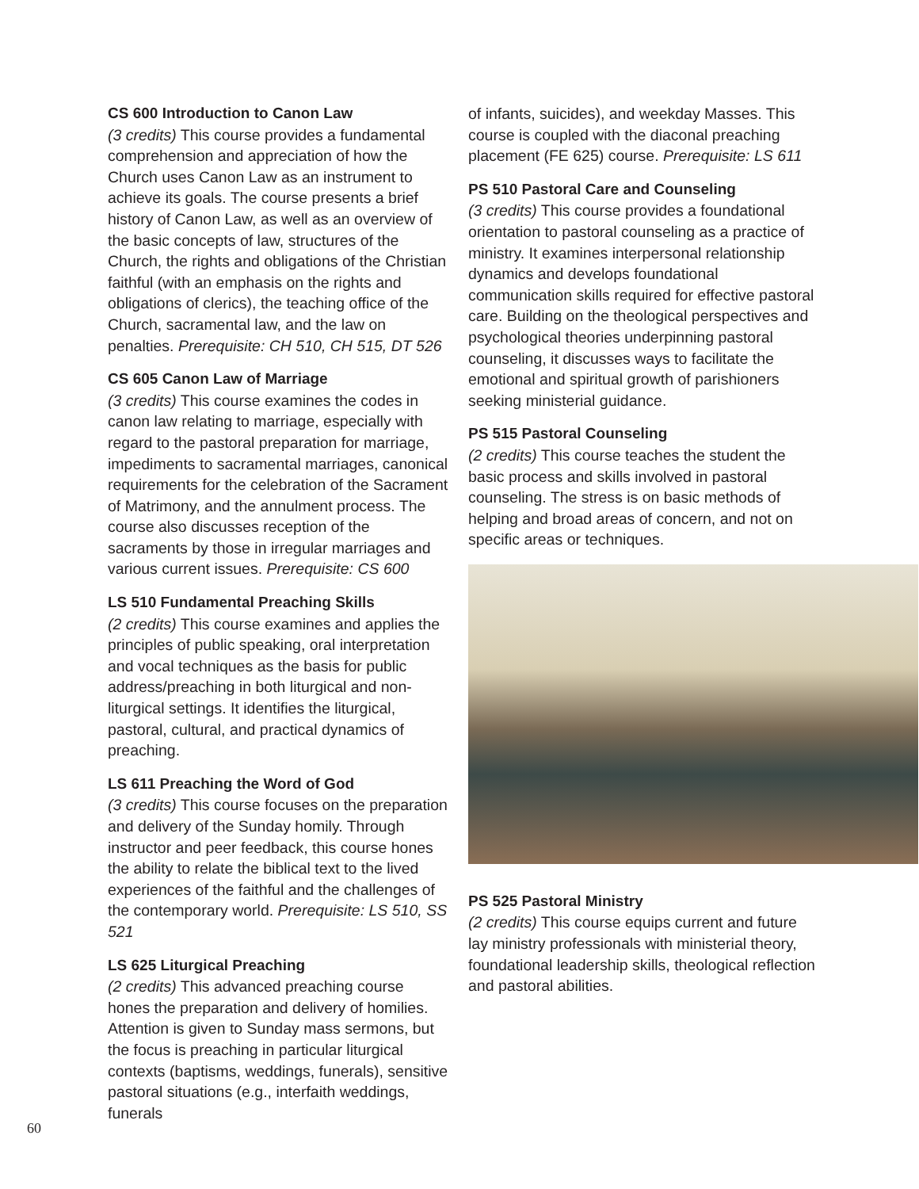CS 600 Introduction to Canon Law
(3 credits) This course provides a fundamental comprehension and appreciation of how the Church uses Canon Law as an instrument to achieve its goals. The course presents a brief history of Canon Law, as well as an overview of the basic concepts of law, structures of the Church, the rights and obligations of the Christian faithful (with an emphasis on the rights and obligations of clerics), the teaching office of the Church, sacramental law, and the law on penalties. Prerequisite: CH 510, CH 515, DT 526
CS 605 Canon Law of Marriage
(3 credits) This course examines the codes in canon law relating to marriage, especially with regard to the pastoral preparation for marriage, impediments to sacramental marriages, canonical requirements for the celebration of the Sacrament of Matrimony, and the annulment process. The course also discusses reception of the sacraments by those in irregular marriages and various current issues. Prerequisite: CS 600
LS 510 Fundamental Preaching Skills
(2 credits) This course examines and applies the principles of public speaking, oral interpretation and vocal techniques as the basis for public address/preaching in both liturgical and non-liturgical settings. It identifies the liturgical, pastoral, cultural, and practical dynamics of preaching.
LS 611 Preaching the Word of God
(3 credits) This course focuses on the preparation and delivery of the Sunday homily. Through instructor and peer feedback, this course hones the ability to relate the biblical text to the lived experiences of the faithful and the challenges of the contemporary world. Prerequisite: LS 510, SS 521
LS 625 Liturgical Preaching
(2 credits) This advanced preaching course hones the preparation and delivery of homilies. Attention is given to Sunday mass sermons, but the focus is preaching in particular liturgical contexts (baptisms, weddings, funerals), sensitive pastoral situations (e.g., interfaith weddings, funerals
of infants, suicides), and weekday Masses. This course is coupled with the diaconal preaching placement (FE 625) course. Prerequisite: LS 611
PS 510 Pastoral Care and Counseling
(3 credits) This course provides a foundational orientation to pastoral counseling as a practice of ministry. It examines interpersonal relationship dynamics and develops foundational communication skills required for effective pastoral care. Building on the theological perspectives and psychological theories underpinning pastoral counseling, it discusses ways to facilitate the emotional and spiritual growth of parishioners seeking ministerial guidance.
PS 515 Pastoral Counseling
(2 credits) This course teaches the student the basic process and skills involved in pastoral counseling. The stress is on basic methods of helping and broad areas of concern, and not on specific areas or techniques.
PS 525 Pastoral Ministry
(2 credits) This course equips current and future lay ministry professionals with ministerial theory, foundational leadership skills, theological reflection and pastoral abilities.
60